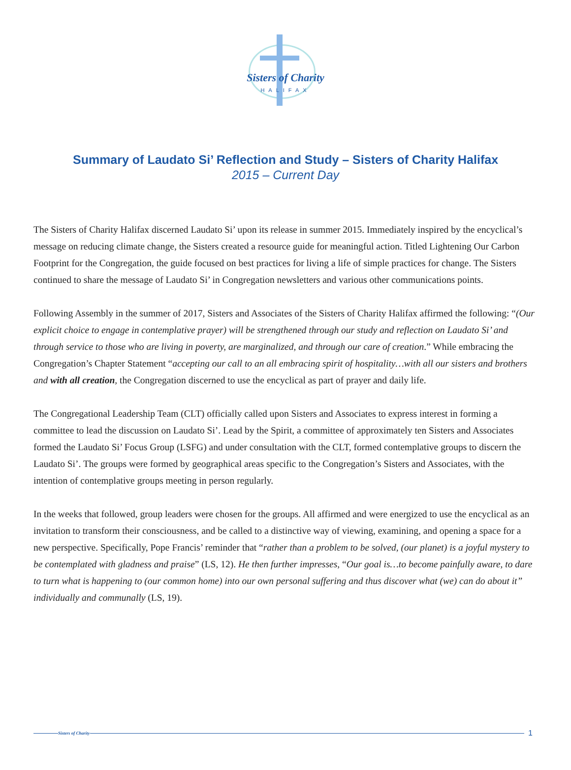Sisters of Charity
HALIFAX
Summary of Laudato Si’ Reflection and Study – Sisters of Charity Halifax
2015 – Current Day
The Sisters of Charity Halifax discerned Laudato Si’ upon its release in summer 2015. Immediately inspired by the encyclical’s message on reducing climate change, the Sisters created a resource guide for meaningful action. Titled Lightening Our Carbon Footprint for the Congregation, the guide focused on best practices for living a life of simple practices for change. The Sisters continued to share the message of Laudato Si’ in Congregation newsletters and various other communications points.
Following Assembly in the summer of 2017, Sisters and Associates of the Sisters of Charity Halifax affirmed the following: “(Our explicit choice to engage in contemplative prayer) will be strengthened through our study and reflection on Laudato Si’ and through service to those who are living in poverty, are marginalized, and through our care of creation.” While embracing the Congregation’s Chapter Statement “accepting our call to an all embracing spirit of hospitality…with all our sisters and brothers and with all creation, the Congregation discerned to use the encyclical as part of prayer and daily life.
The Congregational Leadership Team (CLT) officially called upon Sisters and Associates to express interest in forming a committee to lead the discussion on Laudato Si’. Lead by the Spirit, a committee of approximately ten Sisters and Associates formed the Laudato Si’ Focus Group (LSFG) and under consultation with the CLT, formed contemplative groups to discern the Laudato Si’. The groups were formed by geographical areas specific to the Congregation’s Sisters and Associates, with the intention of contemplative groups meeting in person regularly.
In the weeks that followed, group leaders were chosen for the groups. All affirmed and were energized to use the encyclical as an invitation to transform their consciousness, and be called to a distinctive way of viewing, examining, and opening a space for a new perspective. Specifically, Pope Francis’ reminder that “rather than a problem to be solved, (our planet) is a joyful mystery to be contemplated with gladness and praise” (LS, 12). He then further impresses, “Our goal is…to become painfully aware, to dare to turn what is happening to (our common home) into our own personal suffering and thus discover what (we) can do about it” individually and communally (LS, 19).
Sisters of Charity
1